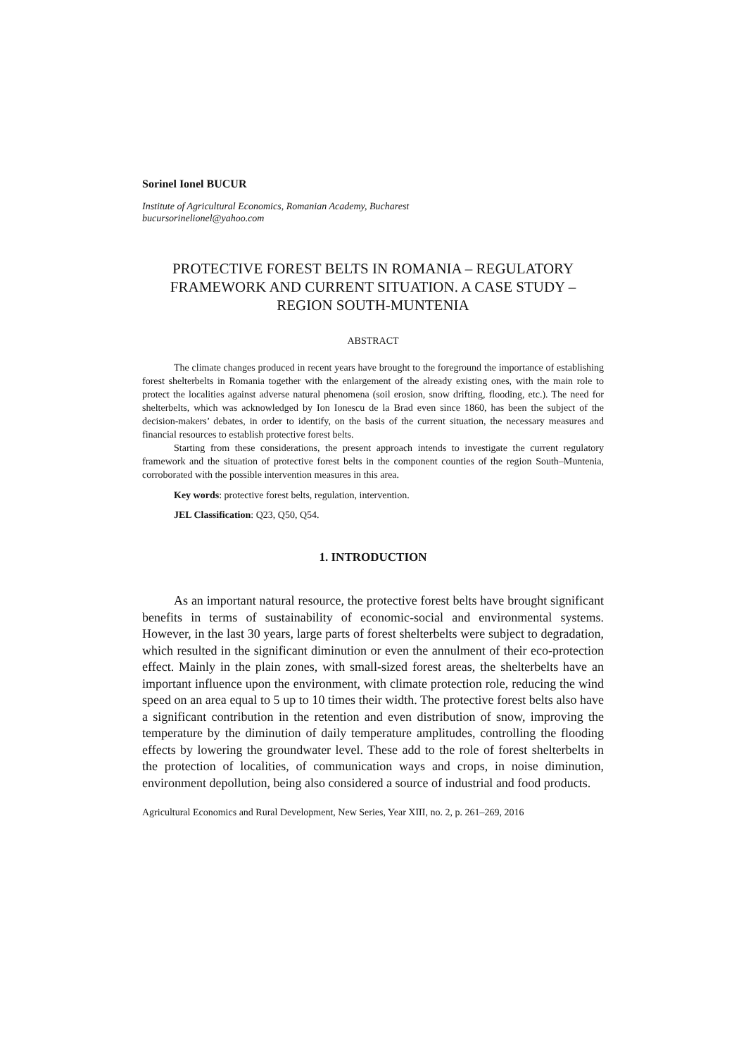Sorinel Ionel BUCUR
Institute of Agricultural Economics, Romanian Academy, Bucharest
bucursorinelionel@yahoo.com
PROTECTIVE FOREST BELTS IN ROMANIA – REGULATORY FRAMEWORK AND CURRENT SITUATION. A CASE STUDY – REGION SOUTH-MUNTENIA
ABSTRACT
The climate changes produced in recent years have brought to the foreground the importance of establishing forest shelterbelts in Romania together with the enlargement of the already existing ones, with the main role to protect the localities against adverse natural phenomena (soil erosion, snow drifting, flooding, etc.). The need for shelterbelts, which was acknowledged by Ion Ionescu de la Brad even since 1860, has been the subject of the decision-makers’ debates, in order to identify, on the basis of the current situation, the necessary measures and financial resources to establish protective forest belts.
Starting from these considerations, the present approach intends to investigate the current regulatory framework and the situation of protective forest belts in the component counties of the region South–Muntenia, corroborated with the possible intervention measures in this area.
Key words: protective forest belts, regulation, intervention.
JEL Classification: Q23, Q50, Q54.
1. INTRODUCTION
As an important natural resource, the protective forest belts have brought significant benefits in terms of sustainability of economic-social and environmental systems. However, in the last 30 years, large parts of forest shelterbelts were subject to degradation, which resulted in the significant diminution or even the annulment of their eco-protection effect. Mainly in the plain zones, with small-sized forest areas, the shelterbelts have an important influence upon the environment, with climate protection role, reducing the wind speed on an area equal to 5 up to 10 times their width. The protective forest belts also have a significant contribution in the retention and even distribution of snow, improving the temperature by the diminution of daily temperature amplitudes, controlling the flooding effects by lowering the groundwater level. These add to the role of forest shelterbelts in the protection of localities, of communication ways and crops, in noise diminution, environment depollution, being also considered a source of industrial and food products.
Agricultural Economics and Rural Development, New Series, Year XIII, no. 2, p. 261–269, 2016